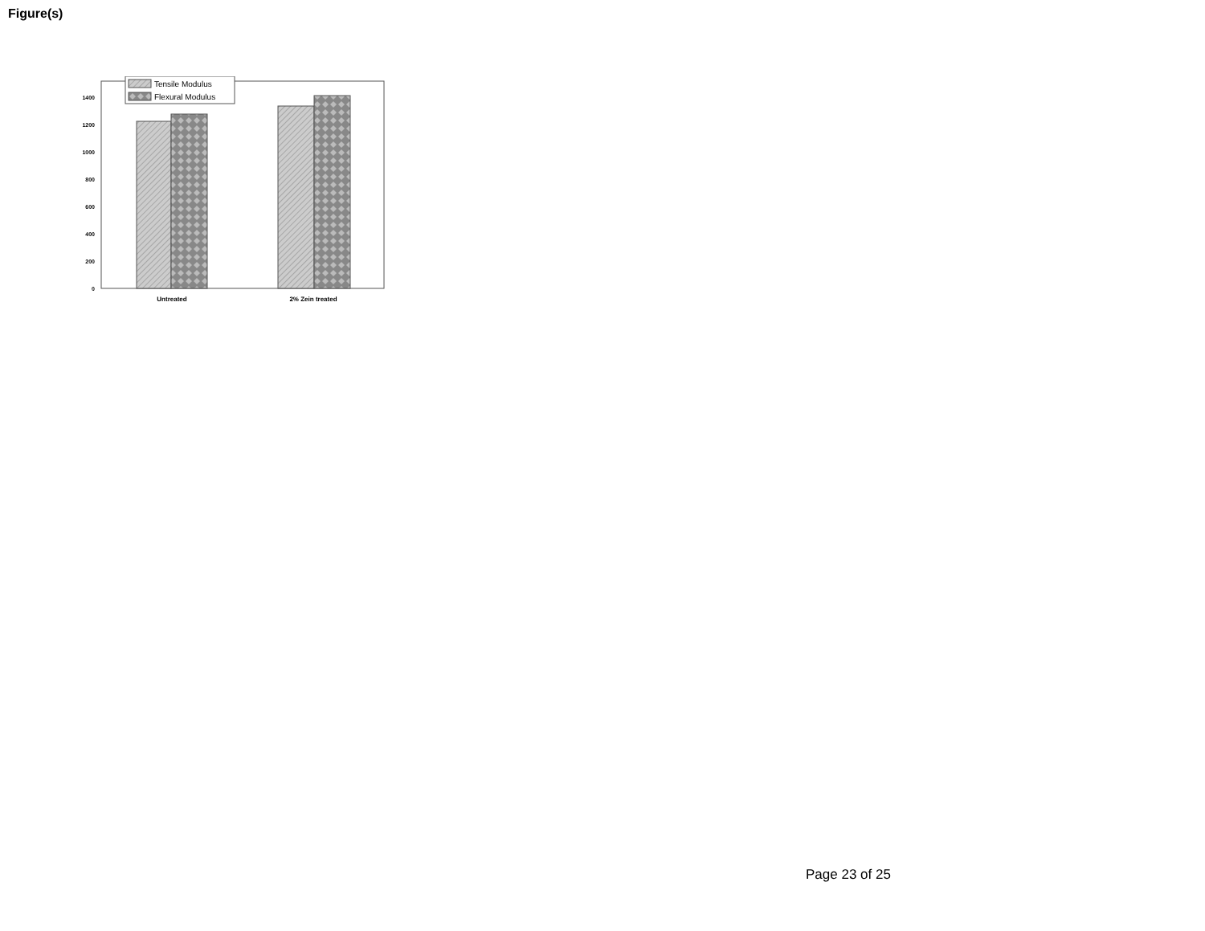Figure(s)
0
200
400
600
800
1000
1200
1400
Tensile Modulus
Flexural Modulus
Untreated
2% Zein treated
Page 23 of 25